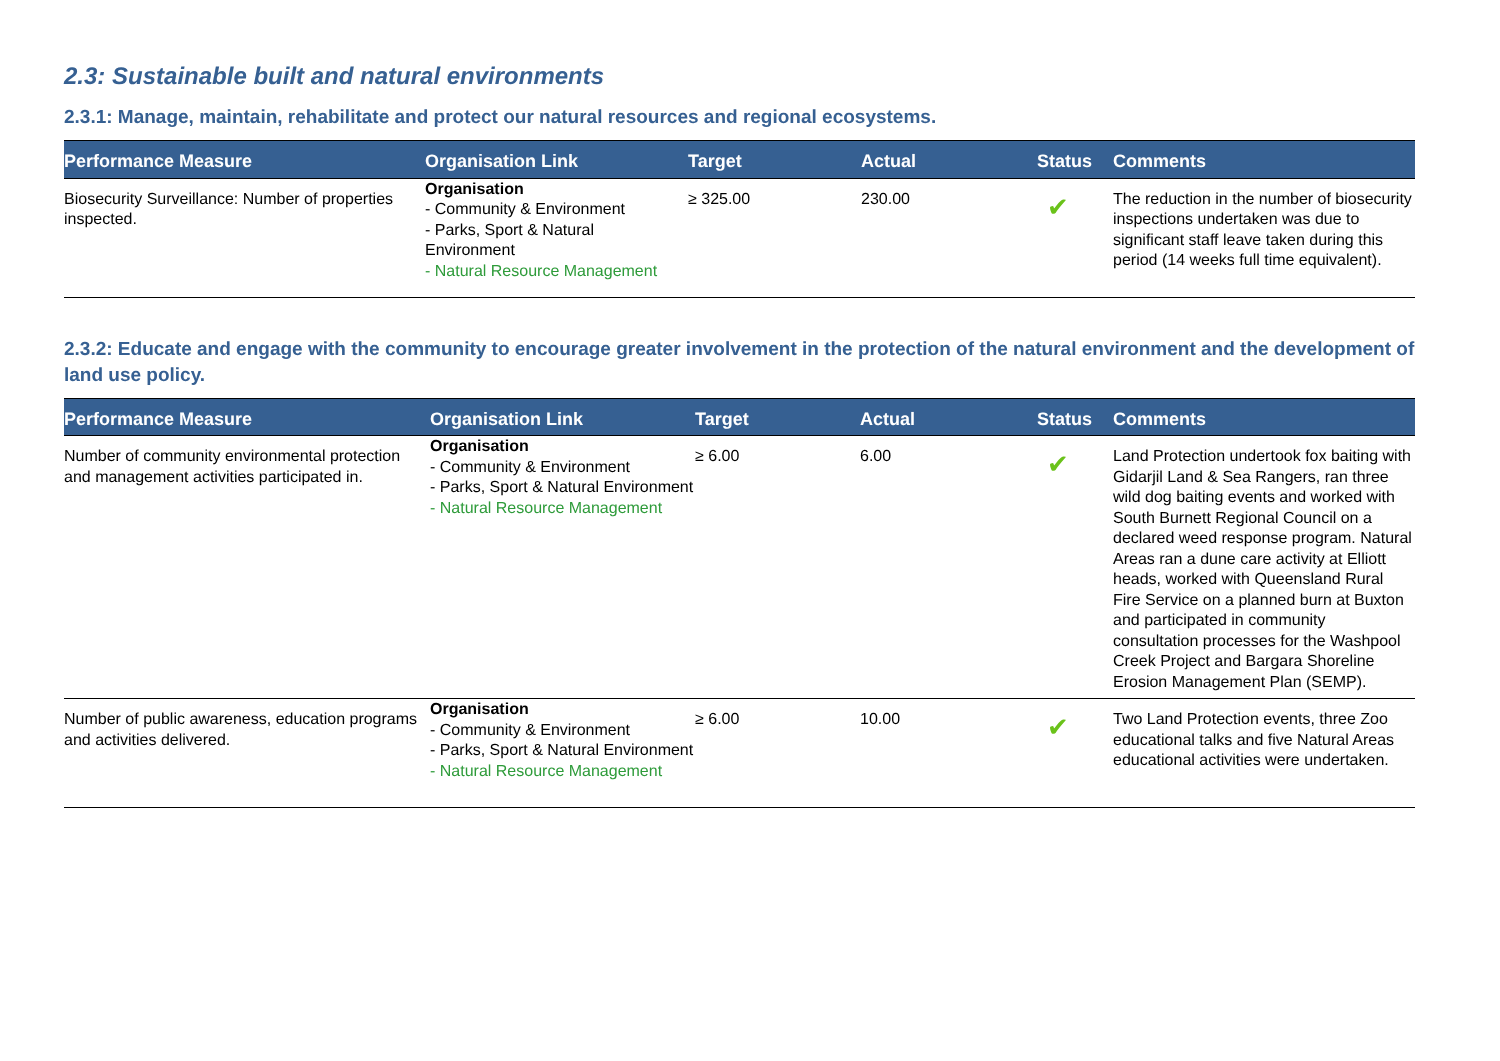2.3: Sustainable built and natural environments
2.3.1: Manage, maintain, rehabilitate and protect our natural resources and regional ecosystems.
| Performance Measure | Organisation Link | Target | Actual | Status | Comments |
| --- | --- | --- | --- | --- | --- |
| Biosecurity Surveillance: Number of properties inspected. | Organisation - Community & Environment - Parks, Sport & Natural Environment - Natural Resource Management | ≥ 325.00 | 230.00 | ✔ | The reduction in the number of biosecurity inspections undertaken was due to significant staff leave taken during this period (14 weeks full time equivalent). |
2.3.2: Educate and engage with the community to encourage greater involvement in the protection of the natural environment and the development of land use policy.
| Performance Measure | Organisation Link | Target | Actual | Status | Comments |
| --- | --- | --- | --- | --- | --- |
| Number of community environmental protection and management activities participated in. | Organisation - Community & Environment - Parks, Sport & Natural Environment - Natural Resource Management | ≥ 6.00 | 6.00 | ✔ | Land Protection undertook fox baiting with Gidarjil Land & Sea Rangers, ran three wild dog baiting events and worked with South Burnett Regional Council on a declared weed response program. Natural Areas ran a dune care activity at Elliott heads, worked with Queensland Rural Fire Service on a planned burn at Buxton and participated in community consultation processes for the Washpool Creek Project and Bargara Shoreline Erosion Management Plan (SEMP). |
| Number of public awareness, education programs and activities delivered. | Organisation - Community & Environment - Parks, Sport & Natural Environment - Natural Resource Management | ≥ 6.00 | 10.00 | ✔ | Two Land Protection events, three Zoo educational talks and five Natural Areas educational activities were undertaken. |